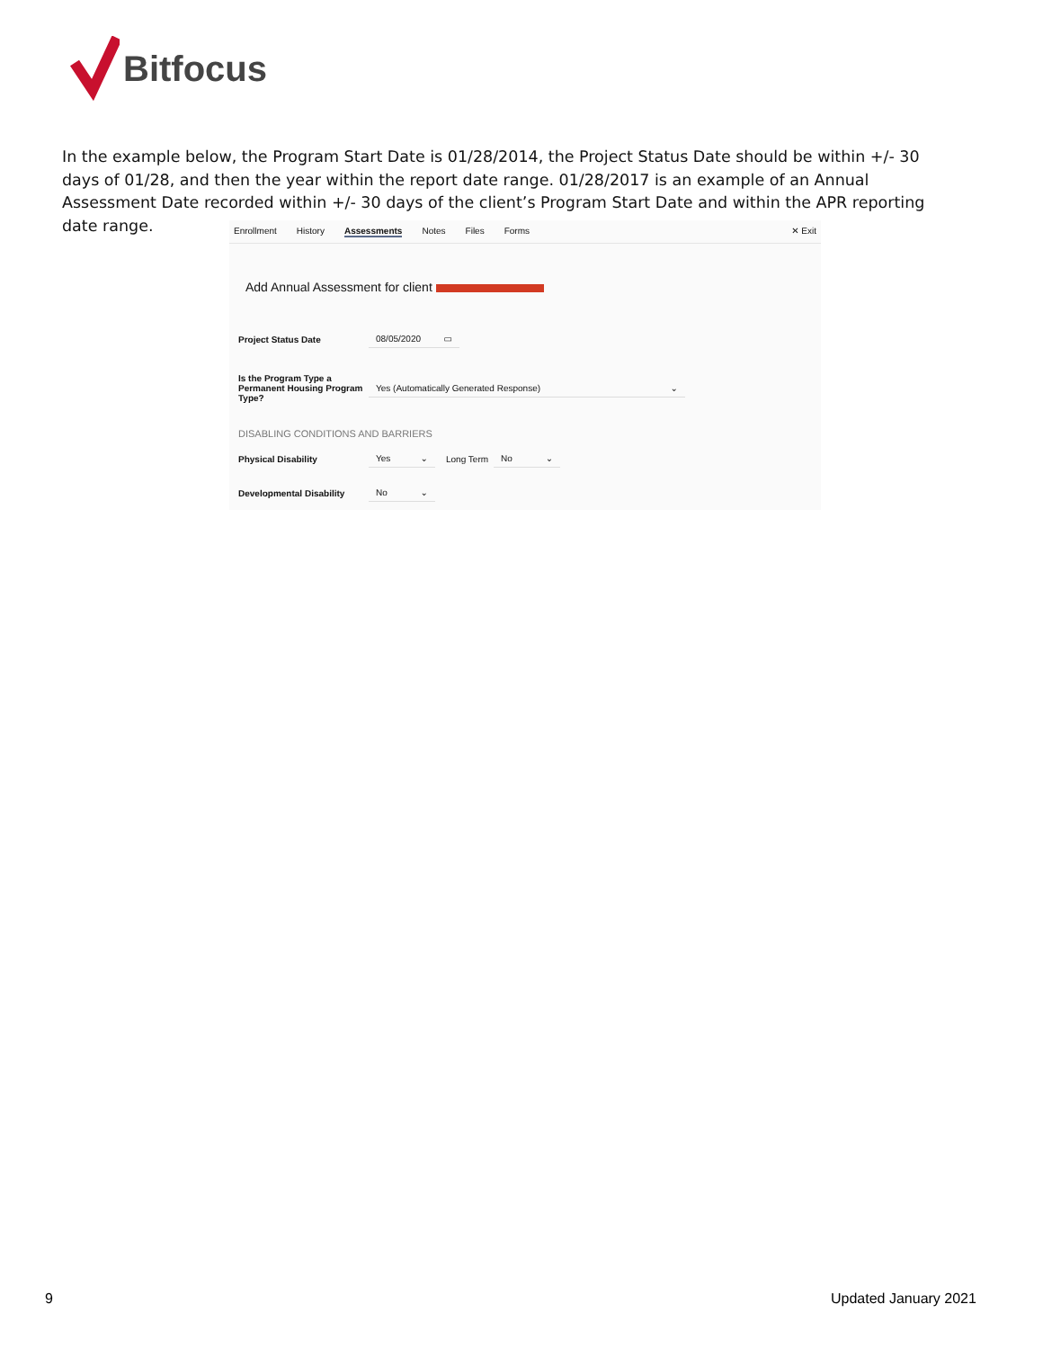Bitfocus
In the example below, the Program Start Date is 01/28/2014, the Project Status Date should be within +/- 30 days of 01/28, and then the year within the report date range. 01/28/2017 is an example of an Annual Assessment Date recorded within +/- 30 days of the client’s Program Start Date and within the APR reporting date range.
Enrollment History Assessments Notes Files Forms ✕ Exit
Add Annual Assessment for client
Project Status Date
08/05/2020 ▭
Is the Program Type a Permanent Housing Program Type?
Yes (Automatically Generated Response) ⌄
DISABLING CONDITIONS AND BARRIERS
Physical Disability
Yes ⌄
Long Term
No ⌄
Developmental Disability
No ⌄
9 Updated January 2021